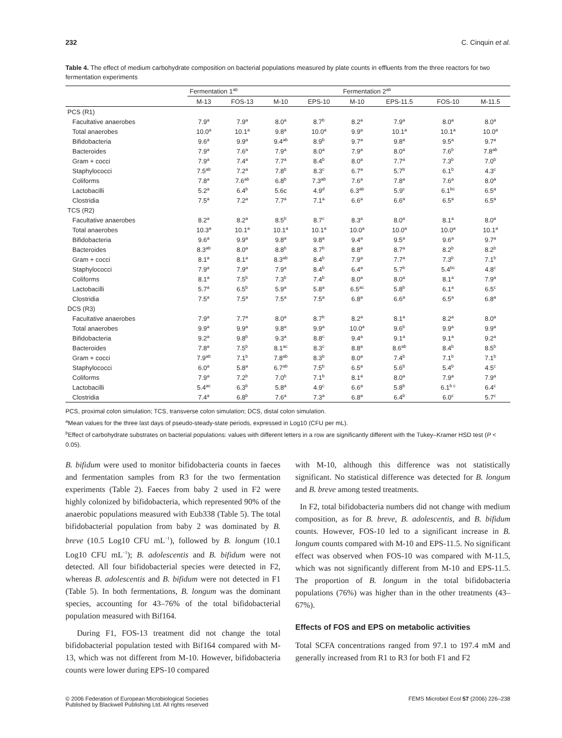232 C. Cinquin et al.
Table 4. The effect of medium carbohydrate composition on bacterial populations measured by plate counts in effluents from the three reactors for two fermentation experiments
| | Fermentation 1<sup>ab</sup> | | | | Fermentation 2<sup>ab</sup> | | | |
| --- | --- | --- | --- | --- | --- | --- | --- | --- |
| | M-13 | FOS-13 | M-10 | EPS-10 | M-10 | EPS-11.5 | FOS-10 | M-11.5 |
| PCS (R1) | | | | | | | | |
| Facultative anaerobes | 7.9<sup>a</sup> | 7.9<sup>a</sup> | 8.0<sup>a</sup> | 8.7<sup>b</sup> | 8.2<sup>a</sup> | 7.9<sup>a</sup> | 8.0<sup>a</sup> | 8.0<sup>a</sup> |
| Total anaerobes | 10.0<sup>a</sup> | 10.1<sup>a</sup> | 9.8<sup>a</sup> | 10.0<sup>a</sup> | 9.9<sup>a</sup> | 10.1<sup>a</sup> | 10.1<sup>a</sup> | 10.0<sup>a</sup> |
| Bifidobacteria | 9.6<sup>a</sup> | 9.9<sup>a</sup> | 9.4<sup>ab</sup> | 8.9<sup>b</sup> | 9.7<sup>a</sup> | 9.8<sup>a</sup> | 9.5<sup>a</sup> | 9.7<sup>a</sup> |
| Bacteroides | 7.9<sup>a</sup> | 7.6<sup>a</sup> | 7.9<sup>a</sup> | 8.0<sup>a</sup> | 7.9<sup>a</sup> | 8.0<sup>a</sup> | 7.6<sup>b</sup> | 7.8<sup>ab</sup> |
| Gram + cocci | 7.9<sup>a</sup> | 7.4<sup>a</sup> | 7.7<sup>a</sup> | 8.4<sup>b</sup> | 8.0<sup>a</sup> | 7.7<sup>a</sup> | 7.3<sup>b</sup> | 7.0<sup>b</sup> |
| Staphylococci | 7.5<sup>ab</sup> | 7.2<sup>a</sup> | 7.8<sup>b</sup> | 8.3<sup>c</sup> | 6.7<sup>a</sup> | 5.7<sup>b</sup> | 6.1<sup>b</sup> | 4.3<sup>c</sup> |
| Coliforms | 7.8<sup>a</sup> | 7.6<sup>ab</sup> | 6.8<sup>b</sup> | 7.3<sup>ab</sup> | 7.6<sup>a</sup> | 7.8<sup>a</sup> | 7.6<sup>a</sup> | 8.0<sup>a</sup> |
| Lactobacilli | 5.2<sup>a</sup> | 6.4<sup>b</sup> | 5.6c | 4.9<sup>d</sup> | 6.3<sup>ab</sup> | 5.9<sup>c</sup> | 6.1<sup>bc</sup> | 6.5<sup>a</sup> |
| Clostridia | 7.5<sup>a</sup> | 7.2<sup>a</sup> | 7.7<sup>a</sup> | 7.1<sup>a</sup> | 6.6<sup>a</sup> | 6.6<sup>a</sup> | 6.5<sup>a</sup> | 6.5<sup>a</sup> |
| TCS (R2) | | | | | | | | |
| Facultative anaerobes | 8.2<sup>a</sup> | 8.2<sup>a</sup> | 8.5<sup>b</sup> | 8.7<sup>c</sup> | 8.3<sup>a</sup> | 8.0<sup>a</sup> | 8.1<sup>a</sup> | 8.0<sup>a</sup> |
| Total anaerobes | 10.3<sup>a</sup> | 10.1<sup>a</sup> | 10.1<sup>a</sup> | 10.1<sup>a</sup> | 10.0<sup>a</sup> | 10.0<sup>a</sup> | 10.0<sup>a</sup> | 10.1<sup>a</sup> |
| Bifidobacteria | 9.6<sup>a</sup> | 9.9<sup>a</sup> | 9.8<sup>a</sup> | 9.8<sup>a</sup> | 9.4<sup>a</sup> | 9.5<sup>a</sup> | 9.6<sup>a</sup> | 9.7<sup>a</sup> |
| Bacteroides | 8.3<sup>ab</sup> | 8.0<sup>a</sup> | 8.8<sup>b</sup> | 8.7<sup>b</sup> | 8.8<sup>a</sup> | 8.7<sup>a</sup> | 8.2<sup>b</sup> | 8.2<sup>b</sup> |
| Gram + cocci | 8.1<sup>a</sup> | 8.1<sup>a</sup> | 8.3<sup>ab</sup> | 8.4<sup>b</sup> | 7.9<sup>a</sup> | 7.7<sup>a</sup> | 7.3<sup>b</sup> | 7.1<sup>b</sup> |
| Staphylococci | 7.9<sup>a</sup> | 7.9<sup>a</sup> | 7.9<sup>a</sup> | 8.4<sup>b</sup> | 6.4<sup>a</sup> | 5.7<sup>b</sup> | 5.4<sup>bc</sup> | 4.8<sup>c</sup> |
| Coliforms | 8.1<sup>a</sup> | 7.5<sup>b</sup> | 7.3<sup>b</sup> | 7.4<sup>b</sup> | 8.0<sup>a</sup> | 8.0<sup>a</sup> | 8.1<sup>a</sup> | 7.9<sup>a</sup> |
| Lactobacilli | 5.7<sup>a</sup> | 6.5<sup>b</sup> | 5.9<sup>a</sup> | 5.8<sup>a</sup> | 6.5<sup>ac</sup> | 5.8<sup>b</sup> | 6.1<sup>a</sup> | 6.5<sup>c</sup> |
| Clostridia | 7.5<sup>a</sup> | 7.5<sup>a</sup> | 7.5<sup>a</sup> | 7.5<sup>a</sup> | 6.8<sup>a</sup> | 6.6<sup>a</sup> | 6.5<sup>a</sup> | 6.8<sup>a</sup> |
| DCS (R3) | | | | | | | | |
| Facultative anaerobes | 7.9<sup>a</sup> | 7.7<sup>a</sup> | 8.0<sup>a</sup> | 8.7<sup>b</sup> | 8.2<sup>a</sup> | 8.1<sup>a</sup> | 8.2<sup>a</sup> | 8.0<sup>a</sup> |
| Total anaerobes | 9.9<sup>a</sup> | 9.9<sup>a</sup> | 9.8<sup>a</sup> | 9.9<sup>a</sup> | 10.0<sup>a</sup> | 9.6<sup>b</sup> | 9.9<sup>a</sup> | 9.9<sup>a</sup> |
| Bifidobacteria | 9.2<sup>a</sup> | 9.8<sup>b</sup> | 9.3<sup>a</sup> | 8.8<sup>c</sup> | 9.4<sup>a</sup> | 9.1<sup>a</sup> | 9.1<sup>a</sup> | 9.2<sup>a</sup> |
| Bacteroides | 7.8<sup>a</sup> | 7.5<sup>b</sup> | 8.1<sup>ac</sup> | 8.3<sup>c</sup> | 8.8<sup>a</sup> | 8.6<sup>ab</sup> | 8.4<sup>b</sup> | 8.5<sup>b</sup> |
| Gram + cocci | 7.9<sup>ab</sup> | 7.1<sup>b</sup> | 7.8<sup>ab</sup> | 8.3<sup>b</sup> | 8.0<sup>a</sup> | 7.4<sup>b</sup> | 7.1<sup>b</sup> | 7.1<sup>b</sup> |
| Staphylococci | 6.0<sup>a</sup> | 5.8<sup>a</sup> | 6.7<sup>ab</sup> | 7.5<sup>b</sup> | 6.5<sup>a</sup> | 5.6<sup>b</sup> | 5.4<sup>b</sup> | 4.5<sup>c</sup> |
| Coliforms | 7.9<sup>a</sup> | 7.2<sup>b</sup> | 7.0<sup>b</sup> | 7.1<sup>b</sup> | 8.1<sup>a</sup> | 8.0<sup>a</sup> | 7.9<sup>a</sup> | 7.9<sup>a</sup> |
| Lactobacilli | 5.4<sup>ac</sup> | 6.3<sup>b</sup> | 5.8<sup>a</sup> | 4.9<sup>c</sup> | 6.6<sup>a</sup> | 5.8<sup>b</sup> | 6.1<sup>b c</sup> | 6.4<sup>c</sup> |
| Clostridia | 7.4<sup>a</sup> | 6.8<sup>b</sup> | 7.6<sup>a</sup> | 7.3<sup>a</sup> | 6.8<sup>a</sup> | 6.4<sup>b</sup> | 6.0<sup>c</sup> | 5.7<sup>c</sup> |
PCS, proximal colon simulation; TCS, transverse colon simulation; DCS, distal colon simulation.
<sup>a</sup> Mean values for the three last days of pseudo-steady-state periods, expressed in Log10 (CFU per mL).
<sup>b</sup> Effect of carbohydrate substrates on bacterial populations: values with different letters in a row are significantly different with the Tukey–Kramer HSD test (P < 0.05).
B. bifidum were used to monitor bifidobacteria counts in faeces and fermentation samples from R3 for the two fermentation experiments (Table 2). Faeces from baby 2 used in F2 were highly colonized by bifidobacteria, which represented 90% of the anaerobic populations measured with Eub338 (Table 5). The total bifidobacterial population from baby 2 was dominated by B. breve (10.5 Log10 CFU mL<sup>−1</sup>), followed by B. longum (10.1 Log10 CFU mL<sup>−1</sup>); B. adolescentis and B. bifidum were not detected. All four bifidobacterial species were detected in F2, whereas B. adolescentis and B. bifidum were not detected in F1 (Table 5). In both fermentations, B. longum was the dominant species, accounting for 43–76% of the total bifidobacterial population measured with Bif164.
During F1, FOS-13 treatment did not change the total bifidobacterial population tested with Bif164 compared with M-13, which was not different from M-10. However, bifidobacteria counts were lower during EPS-10 compared
with M-10, although this difference was not statistically significant. No statistical difference was detected for B. longum and B. breve among tested treatments.
In F2, total bifidobacteria numbers did not change with medium composition, as for B. breve, B. adolescentis, and B. bifidum counts. However, FOS-10 led to a significant increase in B. longum counts compared with M-10 and EPS-11.5. No significant effect was observed when FOS-10 was compared with M-11.5, which was not significantly different from M-10 and EPS-11.5. The proportion of B. longum in the total bifidobacteria populations (76%) was higher than in the other treatments (43–67%).
Effects of FOS and EPS on metabolic activities
Total SCFA concentrations ranged from 97.1 to 197.4 mM and generally increased from R1 to R3 for both F1 and F2
© 2006 Federation of European Microbiological Societies
Published by Blackwell Publishing Ltd. All rights reserved FEMS Microbiol Ecol 57 (2006) 226–238